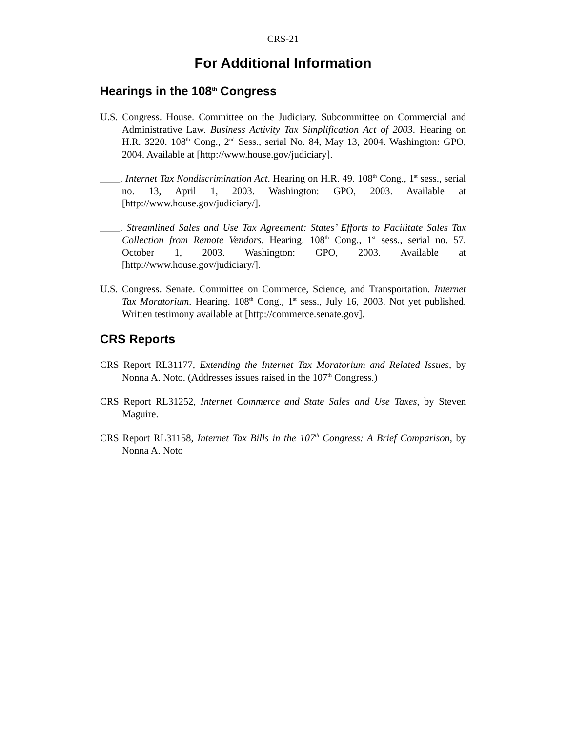CRS-21
For Additional Information
Hearings in the 108<sup>th</sup> Congress
U.S. Congress. House. Committee on the Judiciary. Subcommittee on Commercial and Administrative Law. Business Activity Tax Simplification Act of 2003. Hearing on H.R. 3220. 108<sup>th</sup> Cong., 2<sup>nd</sup> Sess., serial No. 84, May 13, 2004. Washington: GPO, 2004. Available at [http://www.house.gov/judiciary].
____. Internet Tax Nondiscrimination Act. Hearing on H.R. 49. 108<sup>th</sup> Cong., 1<sup>st</sup> sess., serial no. 13, April 1, 2003. Washington: GPO, 2003. Available at [http://www.house.gov/judiciary/].
____. Streamlined Sales and Use Tax Agreement: States’ Efforts to Facilitate Sales Tax Collection from Remote Vendors. Hearing. 108<sup>th</sup> Cong., 1<sup>st</sup> sess., serial no. 57, October 1, 2003. Washington: GPO, 2003. Available at [http://www.house.gov/judiciary/].
U.S. Congress. Senate. Committee on Commerce, Science, and Transportation. Internet Tax Moratorium. Hearing. 108<sup>th</sup> Cong., 1<sup>st</sup> sess., July 16, 2003. Not yet published. Written testimony available at [http://commerce.senate.gov].
CRS Reports
CRS Report RL31177, Extending the Internet Tax Moratorium and Related Issues, by Nonna A. Noto. (Addresses issues raised in the 107<sup>th</sup> Congress.)
CRS Report RL31252, Internet Commerce and State Sales and Use Taxes, by Steven Maguire.
CRS Report RL31158, Internet Tax Bills in the 107<sup>th</sup> Congress: A Brief Comparison, by Nonna A. Noto